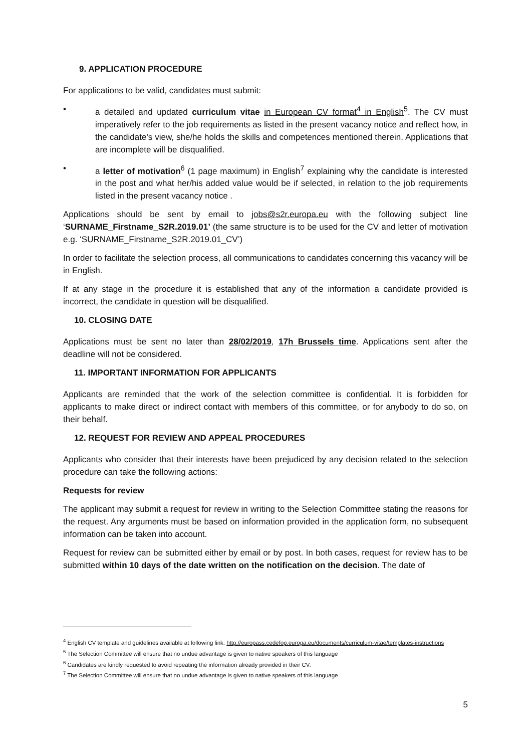9. APPLICATION PROCEDURE
For applications to be valid, candidates must submit:
• a detailed and updated curriculum vitae in European CV format<sup>4</sup> in English<sup>5</sup>. The CV must imperatively refer to the job requirements as listed in the present vacancy notice and reflect how, in the candidate's view, she/he holds the skills and competences mentioned therein. Applications that are incomplete will be disqualified.
• a letter of motivation<sup>6</sup> (1 page maximum) in English<sup>7</sup> explaining why the candidate is interested in the post and what her/his added value would be if selected, in relation to the job requirements listed in the present vacancy notice .
Applications should be sent by email to jobs@s2r.europa.eu with the following subject line ‘SURNAME_Firstname_S2R.2019.01’ (the same structure is to be used for the CV and letter of motivation e.g. ‘SURNAME_Firstname_S2R.2019.01_CV’)
In order to facilitate the selection process, all communications to candidates concerning this vacancy will be in English.
If at any stage in the procedure it is established that any of the information a candidate provided is incorrect, the candidate in question will be disqualified.
10. CLOSING DATE
Applications must be sent no later than 28/02/2019, 17h Brussels time. Applications sent after the deadline will not be considered.
11. IMPORTANT INFORMATION FOR APPLICANTS
Applicants are reminded that the work of the selection committee is confidential. It is forbidden for applicants to make direct or indirect contact with members of this committee, or for anybody to do so, on their behalf.
12. REQUEST FOR REVIEW AND APPEAL PROCEDURES
Applicants who consider that their interests have been prejudiced by any decision related to the selection procedure can take the following actions:
Requests for review
The applicant may submit a request for review in writing to the Selection Committee stating the reasons for the request. Any arguments must be based on information provided in the application form, no subsequent information can be taken into account.
Request for review can be submitted either by email or by post. In both cases, request for review has to be submitted within 10 days of the date written on the notification on the decision. The date of
<sup>4</sup> English CV template and guidelines available at following link: http://europass.cedefop.europa.eu/documents/curriculum-vitae/templates-instructions
<sup>5</sup> The Selection Committee will ensure that no undue advantage is given to native speakers of this language
<sup>6</sup> Candidates are kindly requested to avoid repeating the information already provided in their CV.
<sup>7</sup> The Selection Committee will ensure that no undue advantage is given to native speakers of this language
5